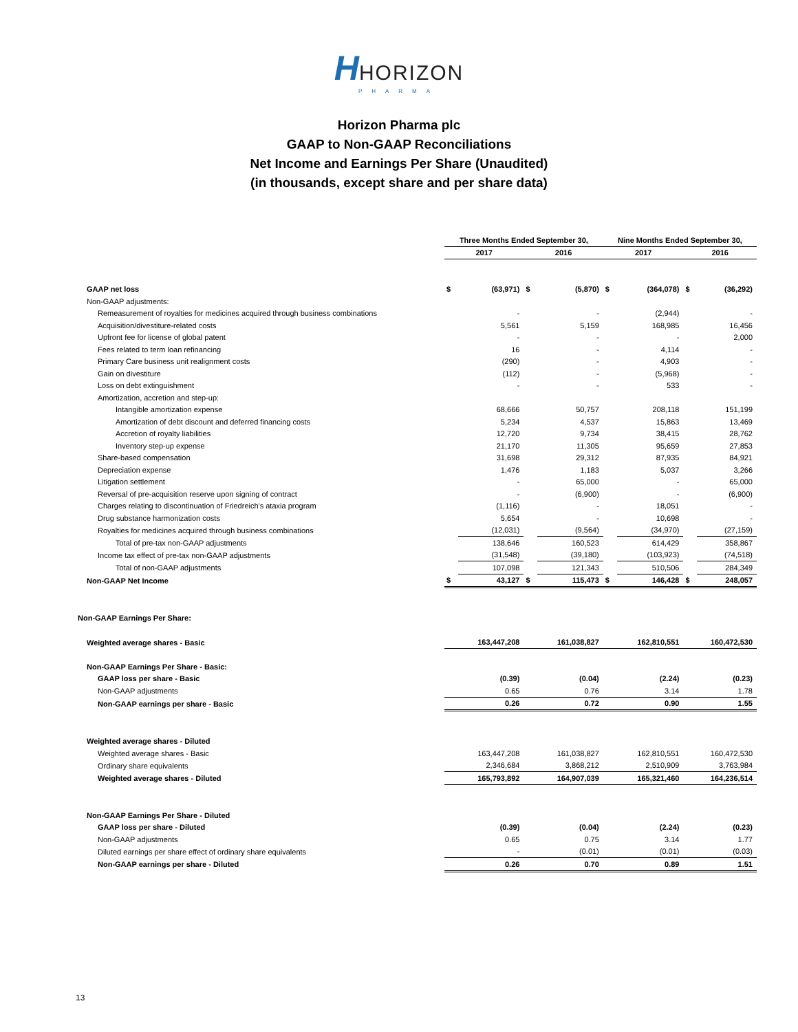HHORIZON
PHARMA
Horizon Pharma plc
GAAP to Non-GAAP Reconciliations
Net Income and Earnings Per Share (Unaudited)
(in thousands, except share and per share data)
| | Three Months Ended September 30, | | | | Nine Months Ended September 30, | | | |
| --- | --- | --- | --- | --- | --- | --- | --- | --- |
| | 2017 | | 2016 | | 2017 | | 2016 | |
| GAAP net loss | $ | (63,971) | $ | (5,870) | $ | (364,078) | $ | (36,292) |
| Non-GAAP adjustments: | | | | | | | | |
| Remeasurement of royalties for medicines acquired through business combinations | | - | | - | | (2,944) | | - |
| Acquisition/divestiture-related costs | | 5,561 | | 5,159 | | 168,985 | | 16,456 |
| Upfront fee for license of global patent | | - | | - | | - | | 2,000 |
| Fees related to term loan refinancing | | 16 | | - | | 4,114 | | - |
| Primary Care business unit realignment costs | | (290) | | - | | 4,903 | | - |
| Gain on divestiture | | (112) | | - | | (5,968) | | - |
| Loss on debt extinguishment | | - | | - | | 533 | | - |
| Amortization, accretion and step-up: | | | | | | | | |
| Intangible amortization expense | | 68,666 | | 50,757 | | 208,118 | | 151,199 |
| Amortization of debt discount and deferred financing costs | | 5,234 | | 4,537 | | 15,863 | | 13,469 |
| Accretion of royalty liabilities | | 12,720 | | 9,734 | | 38,415 | | 28,762 |
| Inventory step-up expense | | 21,170 | | 11,305 | | 95,659 | | 27,853 |
| Share-based compensation | | 31,698 | | 29,312 | | 87,935 | | 84,921 |
| Depreciation expense | | 1,476 | | 1,183 | | 5,037 | | 3,266 |
| Litigation settlement | | - | | 65,000 | | - | | 65,000 |
| Reversal of pre-acquisition reserve upon signing of contract | | - | | (6,900) | | - | | (6,900) |
| Charges relating to discontinuation of Friedreich's ataxia program | | (1,116) | | - | | 18,051 | | - |
| Drug substance harmonization costs | | 5,654 | | - | | 10,698 | | - |
| Royalties for medicines acquired through business combinations | | (12,031) | | (9,564) | | (34,970) | | (27,159) |
| Total of pre-tax non-GAAP adjustments | | 138,646 | | 160,523 | | 614,429 | | 358,867 |
| Income tax effect of pre-tax non-GAAP adjustments | | (31,548) | | (39,180) | | (103,923) | | (74,518) |
| Total of non-GAAP adjustments | | 107,098 | | 121,343 | | 510,506 | | 284,349 |
| Non-GAAP Net Income | $ | 43,127 | $ | 115,473 | $ | 146,428 | $ | 248,057 |
| Non-GAAP Earnings Per Share: | | | | | | | | |
| Weighted average shares - Basic | 163,447,208 | | 161,038,827 | | 162,810,551 | | 160,472,530 | |
| Non-GAAP Earnings Per Share - Basic: | | | | | | | | |
| GAAP loss per share - Basic | | (0.39) | | (0.04) | | (2.24) | | (0.23) |
| Non-GAAP adjustments | | 0.65 | | 0.76 | | 3.14 | | 1.78 |
| Non-GAAP earnings per share - Basic | | 0.26 | | 0.72 | | 0.90 | | 1.55 |
| Weighted average shares - Diluted | | | | | | | | |
| Weighted average shares - Basic | 163,447,208 | | 161,038,827 | | 162,810,551 | | 160,472,530 | |
| Ordinary share equivalents | 2,346,684 | | 3,868,212 | | 2,510,909 | | 3,763,984 | |
| Weighted average shares - Diluted | 165,793,892 | | 164,907,039 | | 165,321,460 | | 164,236,514 | |
| Non-GAAP Earnings Per Share - Diluted | | | | | | | | |
| GAAP loss per share - Diluted | | (0.39) | | (0.04) | | (2.24) | | (0.23) |
| Non-GAAP adjustments | | 0.65 | | 0.75 | | 3.14 | | 1.77 |
| Diluted earnings per share effect of ordinary share equivalents | | - | | (0.01) | | (0.01) | | (0.03) |
| Non-GAAP earnings per share - Diluted | | 0.26 | | 0.70 | | 0.89 | | 1.51 |
13